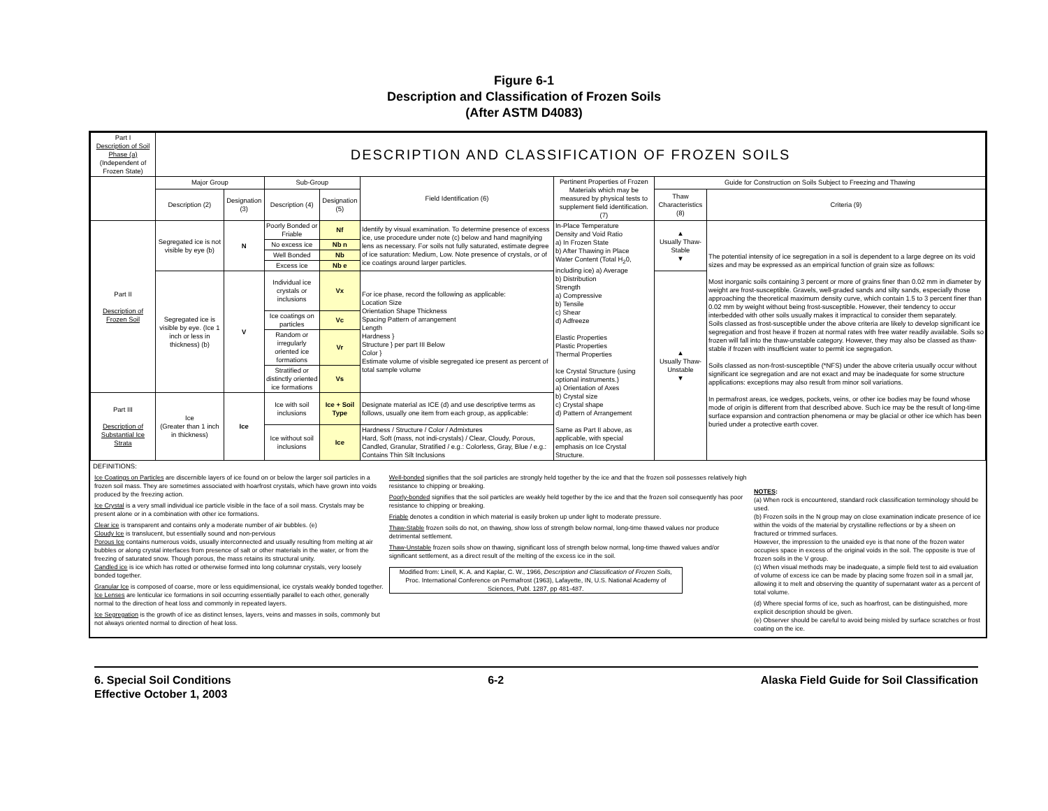Figure 6-1
Description and Classification of Frozen Soils
(After ASTM D4083)
| Part I Description of Soil Phase (a) (Independent of Frozen State) | DESCRIPTION AND CLASSIFICATION OF FROZEN SOILS | | | | | | | |
| | Major Group | | Sub-Group | | Field Identification (6) | Pertinent Properties of Frozen Materials which may be measured by physical tests to supplement field identification. (7) | Guide for Construction on Soils Subject to Freezing and Thawing | |
| | Description (2) | Designation (3) | Description (4) | Designation (5) | | | Thaw Characteristics (8) | Criteria (9) |
| Part II Description of Frozen Soil | Segregated ice is not visible by eye (b) | N | Poorly Bonded or Friable | Nf | Identify by visual examination. To determine presence of excess ice, use procedure under note (c) below and hand magnifying lens as necessary. For soils not fully saturated, estimate degree of ice saturation: Medium, Low. Note presence of crystals, or of ice coatings around larger particles. | In-Place Temperature Density and Void Ratio a) In Frozen State b) After Thawing in Place Water Content (Total H<sub>2</sub>0, including ice) a) Average b) Distribution Strength a) Compressive b) Tensile c) Shear d) Adfreeze Elastic Properties Plastic Properties Thermal Properties Ice Crystal Structure (using optional instruments.) a) Orientation of Axes b) Crystal size c) Crystal shape d) Pattern of Arrangement Same as Part II above, as applicable, with special emphasis on Ice Crystal Structure. | ▲ Usually Thaw-Stable ▼ | The potential intensity of ice segregation in a soil is dependent to a large degree on its void sizes and may be expressed as an empirical function of grain size as follows: Most inorganic soils containing 3 percent or more of grains finer than 0.02 mm in diameter by weight are frost-susceptible. Gravels, well-graded sands and silty sands, especially those approaching the theoretical maximum density curve, which contain 1.5 to 3 percent finer than 0.02 mm by weight without being frost-susceptible. However, their tendency to occur interbedded with other soils usually makes it impractical to consider them separately. Soils classed as frost-susceptible under the above criteria are likely to develop significant ice segregation and frost heave if frozen at normal rates with free water readily available. Soils so frozen will fall into the thaw-unstable category. However, they may also be classed as thaw-stable if frozen with insufficient water to permit ice segregation. Soils classed as non-frost-susceptible (*NFS) under the above criteria usually occur without significant ice segregation and are not exact and may be inadequate for some structure applications: exceptions may also result from minor soil variations. In permafrost areas, ice wedges, pockets, veins, or other ice bodies may be found whose mode of origin is different from that described above. Such ice may be the result of long-time surface expansion and contraction phenomena or may be glacial or other ice which has been buried under a protective earth cover. |
| | | | No excess ice | Nb n | | | | |
| | | | Well Bonded | Nb | | | | |
| | | | Excess ice | Nb e | | | | |
| | Segregated ice is visible by eye. (Ice 1 inch or less in thickness) (b) | V | Individual ice crystals or inclusions | Vx | For ice phase, record the following as applicable: Location Size Orientation Shape Thickness Spacing Pattern of arrangement Length Hardness } Structure } per part III Below Color } Estimate volume of visible segregated ice present as percent of total sample volume | | ▲ Usually Thaw-Unstable ▼ | |
| | | | Ice coatings on particles | Vc | | | | |
| | | | Random or irregularly oriented ice formations | Vr | | | | |
| | | | Stratified or distinctly oriented ice formations | Vs | | | | |
| Part III Description of Substantial Ice Strata | Ice (Greater than 1 inch in thickness) | Ice | Ice with soil inclusions | Ice + Soil Type | Designate material as ICE (d) and use descriptive terms as follows, usually one item from each group, as applicable: | | | |
| | | | Ice without soil inclusions | Ice | Hardness / Structure / Color / Admixtures Hard, Soft (mass, not indi-crystals) / Clear, Cloudy, Porous, Candled, Granular, Stratified / e.g.: Colorless, Gray, Blue / e.g.: Contains Thin Silt Inclusions | | | |
DEFINITIONS:
Ice Coatings on Particles are discernible layers of ice found on or below the larger soil particles in a frozen soil mass. They are sometimes associated with hoarfrost crystals, which have grown into voids produced by the freezing action.
Ice Crystal is a very small individual ice particle visible in the face of a soil mass. Crystals may be present alone or in a combination with other ice formations.
Clear ice is transparent and contains only a moderate number of air bubbles. (e)
Cloudy Ice is translucent, but essentially sound and non-pervious
Porous Ice contains numerous voids, usually interconnected and usually resulting from melting at air bubbles or along crystal interfaces from presence of salt or other materials in the water, or from the freezing of saturated snow. Though porous, the mass retains its structural unity.
Candled ice is ice which has rotted or otherwise formed into long columnar crystals, very loosely bonded together.
Granular Ice is composed of coarse, more or less equidimensional, ice crystals weakly bonded together.
Ice Lenses are lenticular ice formations in soil occurring essentially parallel to each other, generally normal to the direction of heat loss and commonly in repeated layers.
Ice Segregation is the growth of ice as distinct lenses, layers, veins and masses in soils, commonly but not always oriented normal to direction of heat loss.
Well-bonded signifies that the soil particles are strongly held together by the ice and that the frozen soil possesses relatively high resistance to chipping or breaking.
Poorly-bonded signifies that the soil particles are weakly held together by the ice and that the frozen soil consequently has poor resistance to chipping or breaking.
Friable denotes a condition in which material is easily broken up under light to moderate pressure.
Thaw-Stable frozen soils do not, on thawing, show loss of strength below normal, long-time thawed values nor produce detrimental settlement.
Thaw-Unstable frozen soils show on thawing, significant loss of strength below normal, long-time thawed values and/or significant settlement, as a direct result of the melting of the excess ice in the soil.
Modified from: Linell, K. A. and Kaplar, C. W., 1966, Description and Classification of Frozen Soils, Proc. International Conference on Permafrost (1963), Lafayette, IN, U.S. National Academy of Sciences, Publ. 1287, pp 481-487.
NOTES:
(a) When rock is encountered, standard rock classification terminology should be used.
(b) Frozen soils in the N group may on close examination indicate presence of ice within the voids of the material by crystalline reflections or by a sheen on fractured or trimmed surfaces.
However, the impression to the unaided eye is that none of the frozen water occupies space in excess of the original voids in the soil. The opposite is true of frozen soils in the V group.
(c) When visual methods may be inadequate, a simple field test to aid evaluation of volume of excess ice can be made by placing some frozen soil in a small jar, allowing it to melt and observing the quantity of supernatant water as a percent of total volume.
(d) Where special forms of ice, such as hoarfrost, can be distinguished, more explicit description should be given.
(e) Observer should be careful to avoid being misled by surface scratches or frost coating on the ice.
6. Special Soil Conditions
Effective October 1, 2003
6-2 Alaska Field Guide for Soil Classification